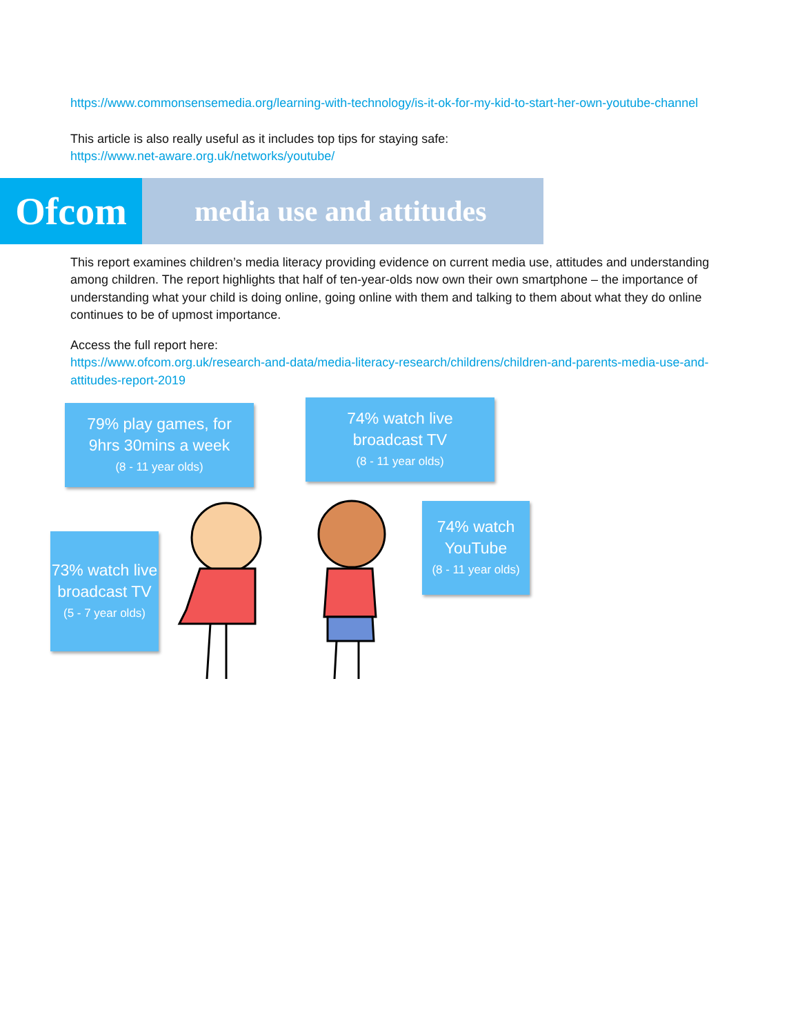https://www.commonsensemedia.org/learning-with-technology/is-it-ok-for-my-kid-to-start-her-own-youtube-channel
This article is also really useful as it includes top tips for staying safe:
https://www.net-aware.org.uk/networks/youtube/
Ofcom
media use and attitudes
This report examines children’s media literacy providing evidence on current media use, attitudes and understanding among children. The report highlights that half of ten-year-olds now own their own smartphone – the importance of understanding what your child is doing online, going online with them and talking to them about what they do online continues to be of upmost importance.
Access the full report here:
https://www.ofcom.org.uk/research-and-data/media-literacy-research/childrens/children-and-parents-media-use-and-attitudes-report-2019
79% play games, for
9hrs 30mins a week
(8 - 11 year olds)
74% watch live
broadcast TV
(8 - 11 year olds)
73% watch live broadcast TV
(5 - 7 year olds)
74% watch YouTube
(8 - 11 year olds)